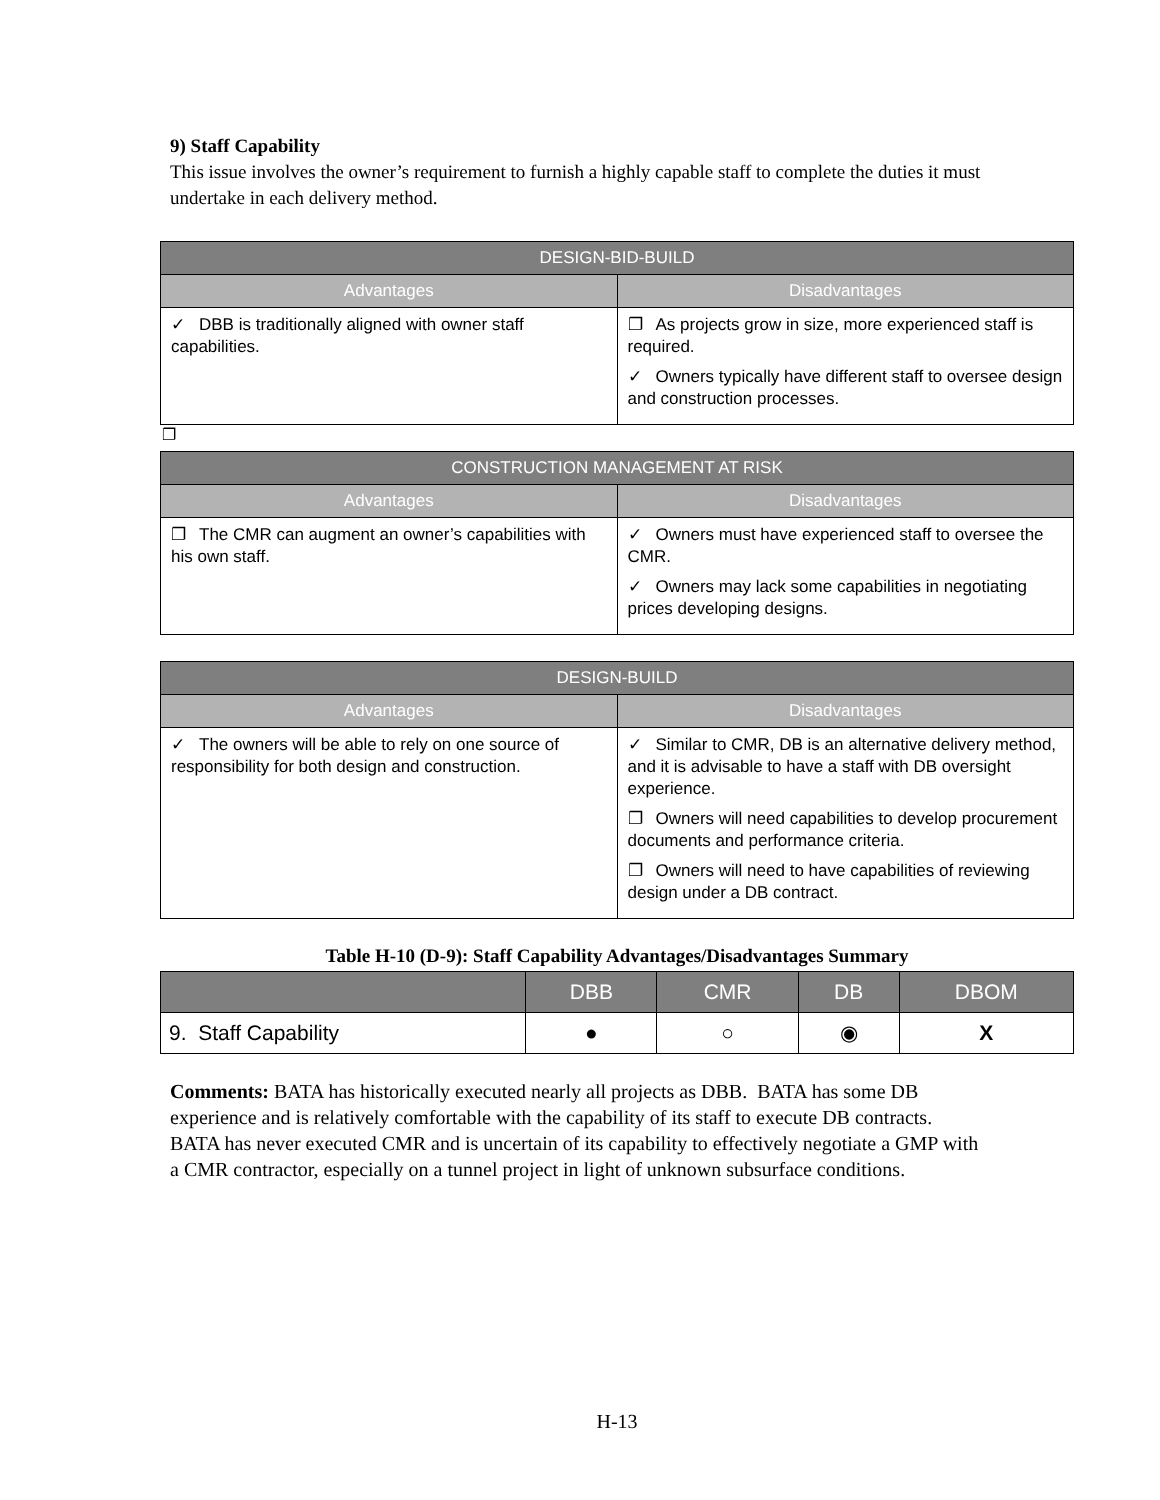9) Staff Capability
This issue involves the owner’s requirement to furnish a highly capable staff to complete the duties it must undertake in each delivery method.
| DESIGN-BID-BUILD | |
| --- | --- |
| Advantages | Disadvantages |
| ✓ DBB is traditionally aligned with owner staff capabilities. | ❐ As projects grow in size, more experienced staff is required. ✓ Owners typically have different staff to oversee design and construction processes. |
❐
| CONSTRUCTION MANAGEMENT AT RISK | |
| --- | --- |
| Advantages | Disadvantages |
| ❐ The CMR can augment an owner’s capabilities with his own staff. | ✓ Owners must have experienced staff to oversee the CMR. ✓ Owners may lack some capabilities in negotiating prices developing designs. |
| DESIGN-BUILD | |
| --- | --- |
| Advantages | Disadvantages |
| ✓ The owners will be able to rely on one source of responsibility for both design and construction. | ✓ Similar to CMR, DB is an alternative delivery method, and it is advisable to have a staff with DB oversight experience. ❐ Owners will need capabilities to develop procurement documents and performance criteria. ❐ Owners will need to have capabilities of reviewing design under a DB contract. |
Table H-10 (D-9): Staff Capability Advantages/Disadvantages Summary
| | DBB | CMR | DB | DBOM |
| --- | --- | --- | --- | --- |
| 9. Staff Capability | ● | ○ | ◉ | X |
Comments: BATA has historically executed nearly all projects as DBB. BATA has some DB experience and is relatively comfortable with the capability of its staff to execute DB contracts. BATA has never executed CMR and is uncertain of its capability to effectively negotiate a GMP with a CMR contractor, especially on a tunnel project in light of unknown subsurface conditions.
H-13